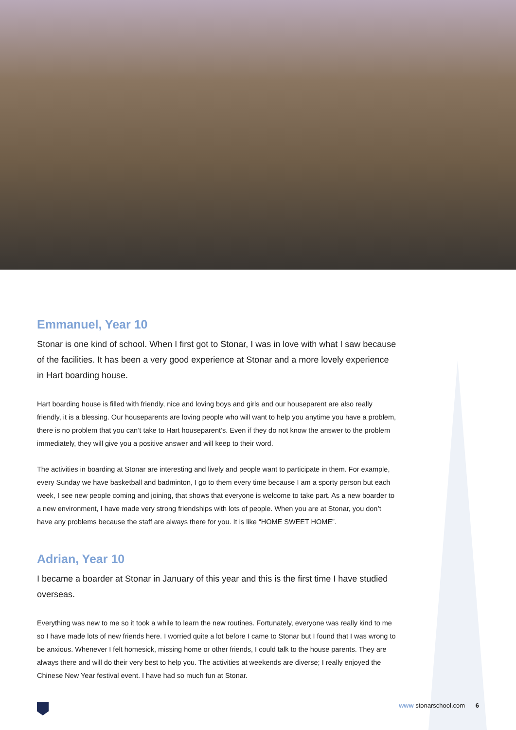Emmanuel, Year 10
Stonar is one kind of school. When I first got to Stonar, I was in love with what I saw because of the facilities. It has been a very good experience at Stonar and a more lovely experience in Hart boarding house.
Hart boarding house is filled with friendly, nice and loving boys and girls and our houseparent are also really friendly, it is a blessing. Our houseparents are loving people who will want to help you anytime you have a problem, there is no problem that you can’t take to Hart houseparent’s. Even if they do not know the answer to the problem immediately, they will give you a positive answer and will keep to their word.
The activities in boarding at Stonar are interesting and lively and people want to participate in them. For example, every Sunday we have basketball and badminton, I go to them every time because I am a sporty person but each week, I see new people coming and joining, that shows that everyone is welcome to take part. As a new boarder to a new environment, I have made very strong friendships with lots of people. When you are at Stonar, you don’t have any problems because the staff are always there for you. It is like “HOME SWEET HOME”.
Adrian, Year 10
I became a boarder at Stonar in January of this year and this is the first time I have studied overseas.
Everything was new to me so it took a while to learn the new routines. Fortunately, everyone was really kind to me so I have made lots of new friends here. I worried quite a lot before I came to Stonar but I found that I was wrong to be anxious. Whenever I felt homesick, missing home or other friends, I could talk to the house parents. They are always there and will do their very best to help you. The activities at weekends are diverse; I really enjoyed the Chinese New Year festival event. I have had so much fun at Stonar.
www stonarschool.com 6